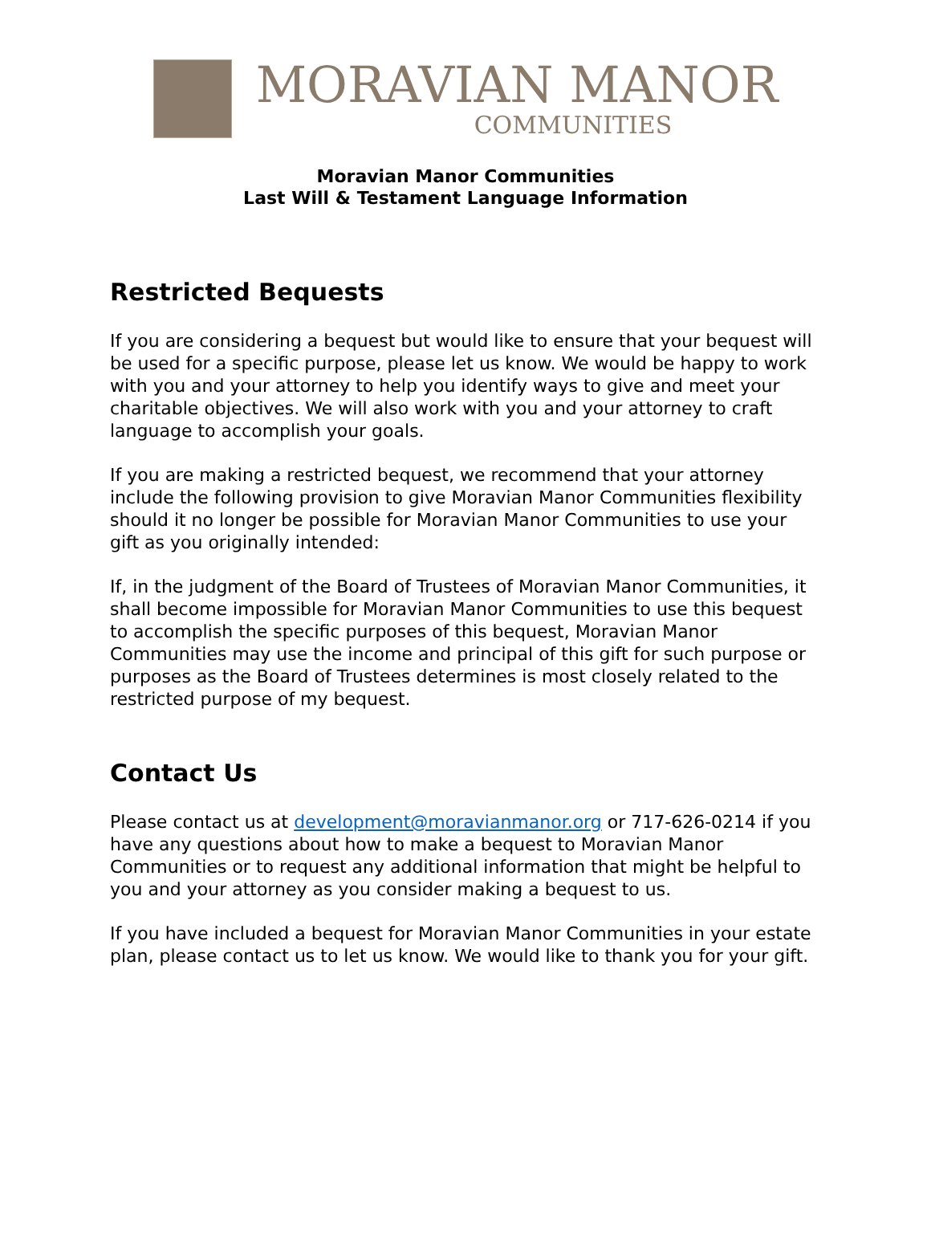MORAVIAN MANOR
COMMUNITIES
Moravian Manor Communities
Last Will & Testament Language Information
Restricted Bequests
If you are considering a bequest but would like to ensure that your bequest will be used for a specific purpose, please let us know. We would be happy to work with you and your attorney to help you identify ways to give and meet your charitable objectives. We will also work with you and your attorney to craft language to accomplish your goals.
If you are making a restricted bequest, we recommend that your attorney include the following provision to give Moravian Manor Communities flexibility should it no longer be possible for Moravian Manor Communities to use your gift as you originally intended:
If, in the judgment of the Board of Trustees of Moravian Manor Communities, it shall become impossible for Moravian Manor Communities to use this bequest to accomplish the specific purposes of this bequest, Moravian Manor Communities may use the income and principal of this gift for such purpose or purposes as the Board of Trustees determines is most closely related to the restricted purpose of my bequest.
Contact Us
Please contact us at development@moravianmanor.org or 717-626-0214 if you have any questions about how to make a bequest to Moravian Manor Communities or to request any additional information that might be helpful to you and your attorney as you consider making a bequest to us.
If you have included a bequest for Moravian Manor Communities in your estate plan, please contact us to let us know. We would like to thank you for your gift.